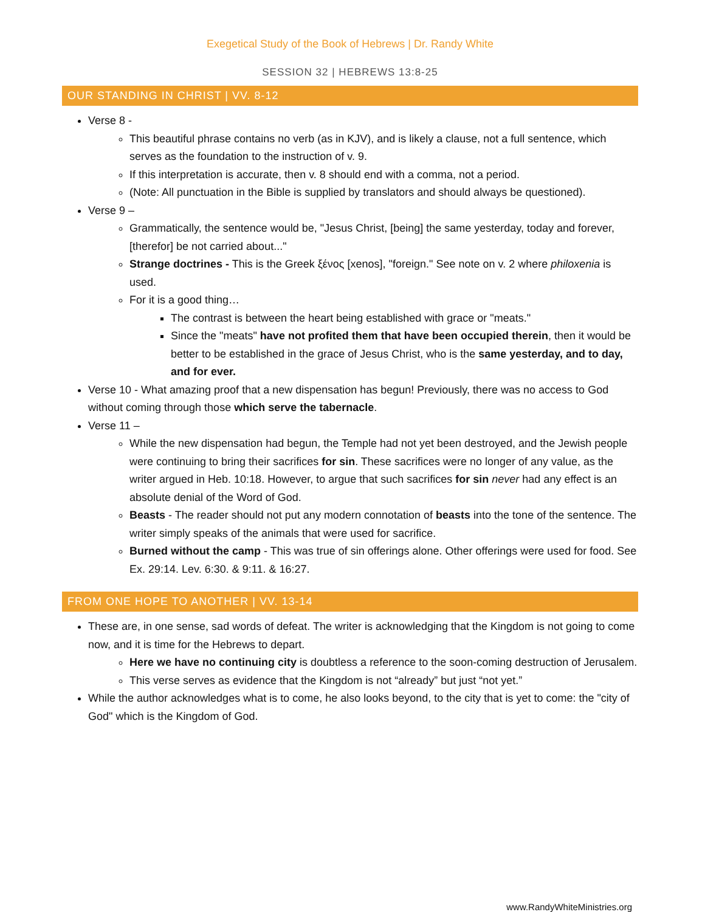Exegetical Study of the Book of Hebrews | Dr. Randy White
SESSION 32 | HEBREWS 13:8-25
OUR STANDING IN CHRIST | VV. 8-12
Verse 8 -
This beautiful phrase contains no verb (as in KJV), and is likely a clause, not a full sentence, which serves as the foundation to the instruction of v. 9.
If this interpretation is accurate, then v. 8 should end with a comma, not a period.
(Note: All punctuation in the Bible is supplied by translators and should always be questioned).
Verse 9 –
Grammatically, the sentence would be, "Jesus Christ, [being] the same yesterday, today and forever, [therefor] be not carried about..."
Strange doctrines - This is the Greek ξένος [xenos], "foreign." See note on v. 2 where philoxenia is used.
For it is a good thing…
The contrast is between the heart being established with grace or "meats."
Since the "meats" have not profited them that have been occupied therein, then it would be better to be established in the grace of Jesus Christ, who is the same yesterday, and to day, and for ever.
Verse 10 - What amazing proof that a new dispensation has begun! Previously, there was no access to God without coming through those which serve the tabernacle.
Verse 11 –
While the new dispensation had begun, the Temple had not yet been destroyed, and the Jewish people were continuing to bring their sacrifices for sin. These sacrifices were no longer of any value, as the writer argued in Heb. 10:18. However, to argue that such sacrifices for sin never had any effect is an absolute denial of the Word of God.
Beasts - The reader should not put any modern connotation of beasts into the tone of the sentence. The writer simply speaks of the animals that were used for sacrifice.
Burned without the camp - This was true of sin offerings alone. Other offerings were used for food. See Ex. 29:14. Lev. 6:30. & 9:11. & 16:27.
FROM ONE HOPE TO ANOTHER | VV. 13-14
These are, in one sense, sad words of defeat. The writer is acknowledging that the Kingdom is not going to come now, and it is time for the Hebrews to depart.
Here we have no continuing city is doubtless a reference to the soon-coming destruction of Jerusalem.
This verse serves as evidence that the Kingdom is not “already” but just “not yet.”
While the author acknowledges what is to come, he also looks beyond, to the city that is yet to come: the "city of God" which is the Kingdom of God.
www.RandyWhiteMinistries.org